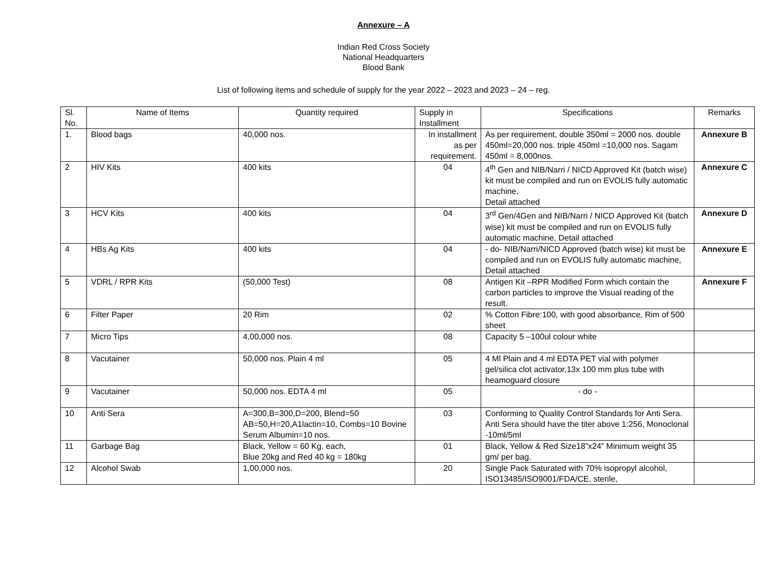Annexure – A
Indian Red Cross Society
National Headquarters
Blood Bank
List of following items and schedule of supply for the year 2022 – 2023 and 2023 – 24 – reg.
| Sl. No. | Name of Items | Quantity required | Supply in Installment | Specifications | Remarks |
| --- | --- | --- | --- | --- | --- |
| 1. | Blood bags | 40,000 nos. | In installment as per requirement. | As per requirement, double 350ml = 2000 nos. double 450ml=20,000 nos. triple 450ml =10,000 nos. Sagam 450ml = 8,000nos. | Annexure B |
| 2 | HIV Kits | 400 kits | 04 | 4<sup>th</sup> Gen and NIB/Narri / NICD Approved Kit (batch wise) kit must be compiled and run on EVOLIS fully automatic machine, Detail attached | Annexure C |
| 3 | HCV Kits | 400 kits | 04 | 3<sup>rd</sup> Gen/4Gen and NIB/Narri / NICD Approved Kit (batch wise) kit must be compiled and run on EVOLIS fully automatic machine, Detail attached | Annexure D |
| 4 | HBs Ag Kits | 400 kits | 04 | - do- NIB/Narri/NICD Approved (batch wise) kit must be compiled and run on EVOLIS fully automatic machine, Detail attached | Annexure E |
| 5 | VDRL / RPR Kits | (50,000 Test) | 08 | Antigen Kit –RPR Modified Form which contain the carbon particles to improve the Visual reading of the result. | Annexure F |
| 6 | Filter Paper | 20 Rim | 02 | % Cotton Fibre:100, with good absorbance, Rim of 500 sheet | |
| 7 | Micro Tips | 4,00,000 nos. | 08 | Capacity 5 –100ul colour white | |
| 8 | Vacutainer | 50,000 nos. Plain 4 ml | 05 | 4 Ml Plain and 4 ml EDTA PET vial with polymer gel/silica clot activator,13x 100 mm plus tube with heamoguard closure | |
| 9 | Vacutainer | 50,000 nos. EDTA 4 ml | 05 | - do - | |
| 10 | Anti Sera | A=300,B=300,D=200, Blend=50 AB=50,H=20,A1lactin=10, Combs=10 Bovine Serum Albumin=10 nos. | 03 | Conforming to Quality Control Standards for Anti Sera. Anti Sera should have the titer above 1:256, Monoclonal -10ml/5ml | |
| 11 | Garbage Bag | Black, Yellow = 60 Kg. each, Blue 20kg and Red 40 kg = 180kg | 01 | Black, Yellow & Red Size18”x24” Minimum weight 35 gm/ per bag. | |
| 12 | Alcohol Swab | 1,00,000 nos. | 20 | Single Pack Saturated with 70% isopropyl alcohol, ISO13485/ISO9001/FDA/CE, sterile, | |